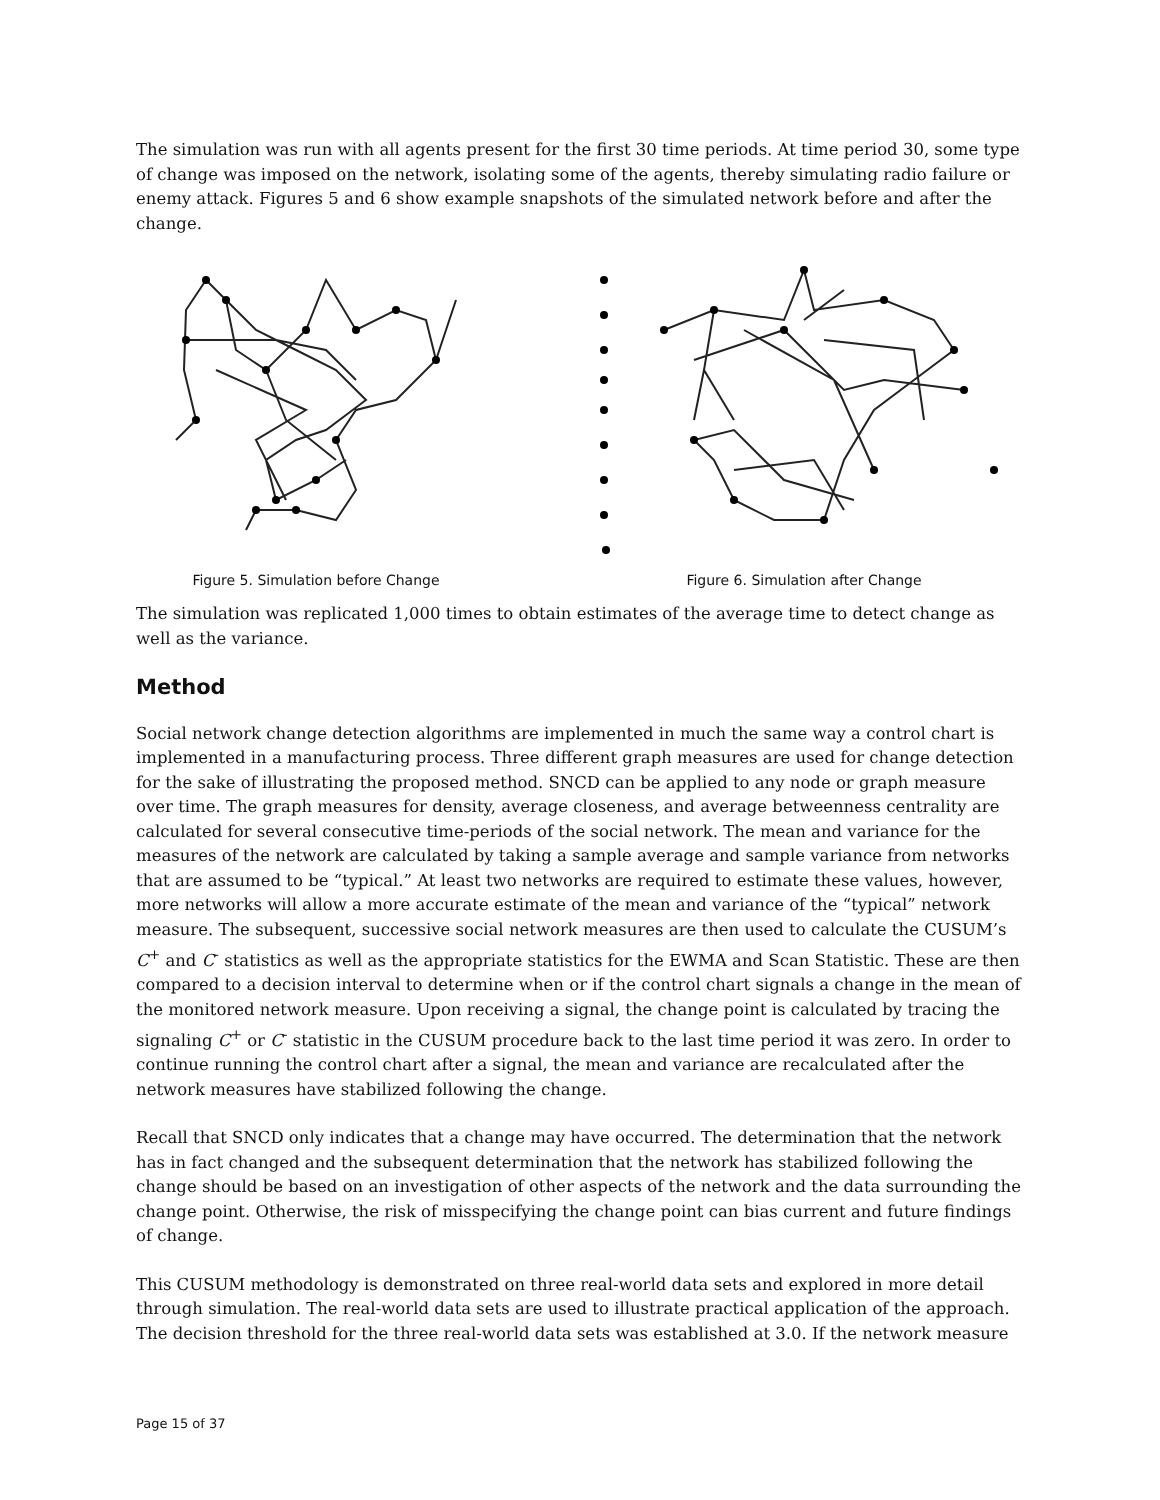The simulation was run with all agents present for the first 30 time periods. At time period 30, some type of change was imposed on the network, isolating some of the agents, thereby simulating radio failure or enemy attack. Figures 5 and 6 show example snapshots of the simulated network before and after the change.
Figure 5. Simulation before Change Figure 6. Simulation after Change
The simulation was replicated 1,000 times to obtain estimates of the average time to detect change as well as the variance.
Method
Social network change detection algorithms are implemented in much the same way a control chart is implemented in a manufacturing process. Three different graph measures are used for change detection for the sake of illustrating the proposed method. SNCD can be applied to any node or graph measure over time. The graph measures for density, average closeness, and average betweenness centrality are calculated for several consecutive time-periods of the social network. The mean and variance for the measures of the network are calculated by taking a sample average and sample variance from networks that are assumed to be “typical.” At least two networks are required to estimate these values, however, more networks will allow a more accurate estimate of the mean and variance of the “typical” network measure. The subsequent, successive social network measures are then used to calculate the CUSUM’s C<sup>+</sup> and C<sup>-</sup> statistics as well as the appropriate statistics for the EWMA and Scan Statistic. These are then compared to a decision interval to determine when or if the control chart signals a change in the mean of the monitored network measure. Upon receiving a signal, the change point is calculated by tracing the signaling C<sup>+</sup> or C<sup>-</sup> statistic in the CUSUM procedure back to the last time period it was zero. In order to continue running the control chart after a signal, the mean and variance are recalculated after the network measures have stabilized following the change.
Recall that SNCD only indicates that a change may have occurred. The determination that the network has in fact changed and the subsequent determination that the network has stabilized following the change should be based on an investigation of other aspects of the network and the data surrounding the change point. Otherwise, the risk of misspecifying the change point can bias current and future findings of change.
This CUSUM methodology is demonstrated on three real-world data sets and explored in more detail through simulation. The real-world data sets are used to illustrate practical application of the approach. The decision threshold for the three real-world data sets was established at 3.0. If the network measure
Page 15 of 37